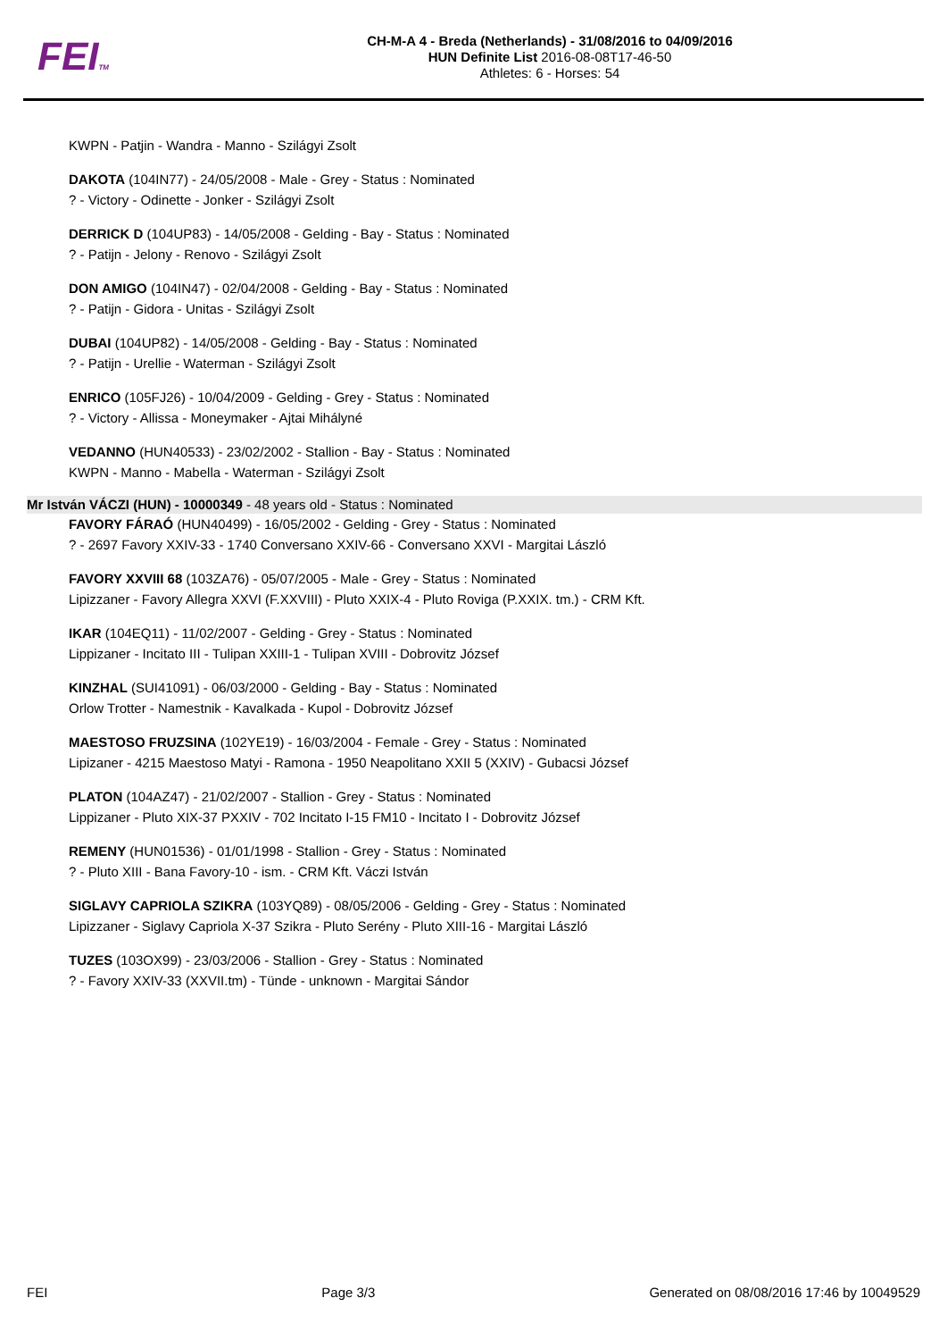FEITM
CH-M-A 4 - Breda (Netherlands) - 31/08/2016 to 04/09/2016
HUN Definite List 2016-08-08T17-46-50
Athletes: 6 - Horses: 54
KWPN - Patjin - Wandra - Manno - Szilágyi Zsolt
DAKOTA (104IN77) - 24/05/2008 - Male - Grey - Status : Nominated
? - Victory - Odinette - Jonker - Szilágyi Zsolt
DERRICK D (104UP83) - 14/05/2008 - Gelding - Bay - Status : Nominated
? - Patijn - Jelony - Renovo - Szilágyi Zsolt
DON AMIGO (104IN47) - 02/04/2008 - Gelding - Bay - Status : Nominated
? - Patijn - Gidora - Unitas - Szilágyi Zsolt
DUBAI (104UP82) - 14/05/2008 - Gelding - Bay - Status : Nominated
? - Patijn - Urellie - Waterman - Szilágyi Zsolt
ENRICO (105FJ26) - 10/04/2009 - Gelding - Grey - Status : Nominated
? - Victory - Allissa - Moneymaker - Ajtai Mihályné
VEDANNO (HUN40533) - 23/02/2002 - Stallion - Bay - Status : Nominated
KWPN - Manno - Mabella - Waterman - Szilágyi Zsolt
Mr István VÁCZI (HUN) - 10000349 - 48 years old - Status : Nominated
FAVORY FÁRAÓ (HUN40499) - 16/05/2002 - Gelding - Grey - Status : Nominated
? - 2697 Favory XXIV-33 - 1740 Conversano XXIV-66 - Conversano XXVI - Margitai László
FAVORY XXVIII 68 (103ZA76) - 05/07/2005 - Male - Grey - Status : Nominated
Lipizzaner - Favory Allegra XXVI (F.XXVIII) - Pluto XXIX-4 - Pluto Roviga (P.XXIX. tm.) - CRM Kft.
IKAR (104EQ11) - 11/02/2007 - Gelding - Grey - Status : Nominated
Lippizaner - Incitato III - Tulipan XXIII-1 - Tulipan XVIII - Dobrovitz József
KINZHAL (SUI41091) - 06/03/2000 - Gelding - Bay - Status : Nominated
Orlow Trotter - Namestnik - Kavalkada - Kupol - Dobrovitz József
MAESTOSO FRUZSINA (102YE19) - 16/03/2004 - Female - Grey - Status : Nominated
Lipizaner - 4215 Maestoso Matyi - Ramona - 1950 Neapolitano XXII 5 (XXIV) - Gubacsi József
PLATON (104AZ47) - 21/02/2007 - Stallion - Grey - Status : Nominated
Lippizaner - Pluto XIX-37 PXXIV - 702 Incitato I-15 FM10 - Incitato I - Dobrovitz József
REMENY (HUN01536) - 01/01/1998 - Stallion - Grey - Status : Nominated
? - Pluto XIII - Bana Favory-10 - ism. - CRM Kft. Váczi István
SIGLAVY CAPRIOLA SZIKRA (103YQ89) - 08/05/2006 - Gelding - Grey - Status : Nominated
Lipizzaner - Siglavy Capriola X-37 Szikra - Pluto Serény - Pluto XIII-16 - Margitai László
TUZES (103OX99) - 23/03/2006 - Stallion - Grey - Status : Nominated
? - Favory XXIV-33 (XXVII.tm) - Tünde - unknown - Margitai Sándor
FEI Page 3/3 Generated on 08/08/2016 17:46 by 10049529